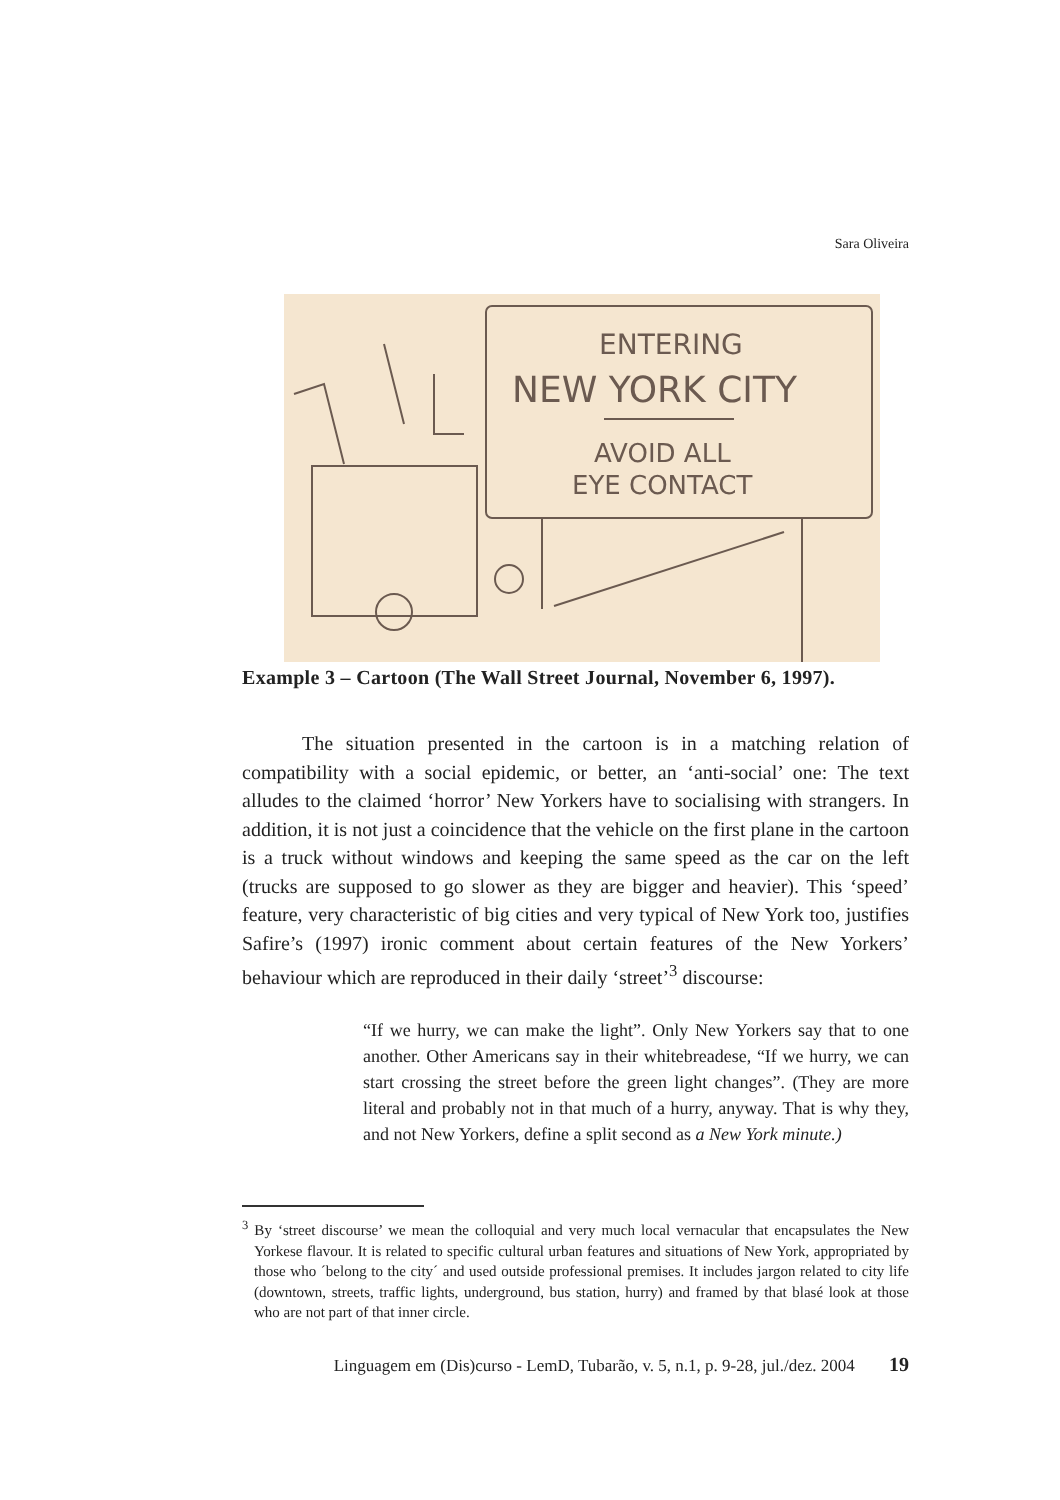Sara Oliveira
ENTERING
NEW YORK CITY
AVOID ALL
EYE CONTACT
Example 3 – Cartoon (The Wall Street Journal, November 6, 1997).
The situation presented in the cartoon is in a matching relation of compatibility with a social epidemic, or better, an ‘anti-social’ one: The text alludes to the claimed ‘horror’ New Yorkers have to socialising with strangers. In addition, it is not just a coincidence that the vehicle on the first plane in the cartoon is a truck without windows and keeping the same speed as the car on the left (trucks are supposed to go slower as they are bigger and heavier). This ‘speed’ feature, very characteristic of big cities and very typical of New York too, justifies Safire’s (1997) ironic comment about certain features of the New Yorkers’ behaviour which are reproduced in their daily ‘street’<sup>3</sup> discourse:
“If we hurry, we can make the light”. Only New Yorkers say that to one another. Other Americans say in their whitebreadese, “If we hurry, we can start crossing the street before the green light changes”. (They are more literal and probably not in that much of a hurry, anyway. That is why they, and not New Yorkers, define a split second as a New York minute.)
<sup>3</sup> By ‘street discourse’ we mean the colloquial and very much local vernacular that encapsulates the New Yorkese flavour. It is related to specific cultural urban features and situations of New York, appropriated by those who ´belong to the city´ and used outside professional premises. It includes jargon related to city life (downtown, streets, traffic lights, underground, bus station, hurry) and framed by that blasé look at those who are not part of that inner circle.
Linguagem em (Dis)curso - LemD, Tubarão, v. 5, n.1, p. 9-28, jul./dez. 2004 19